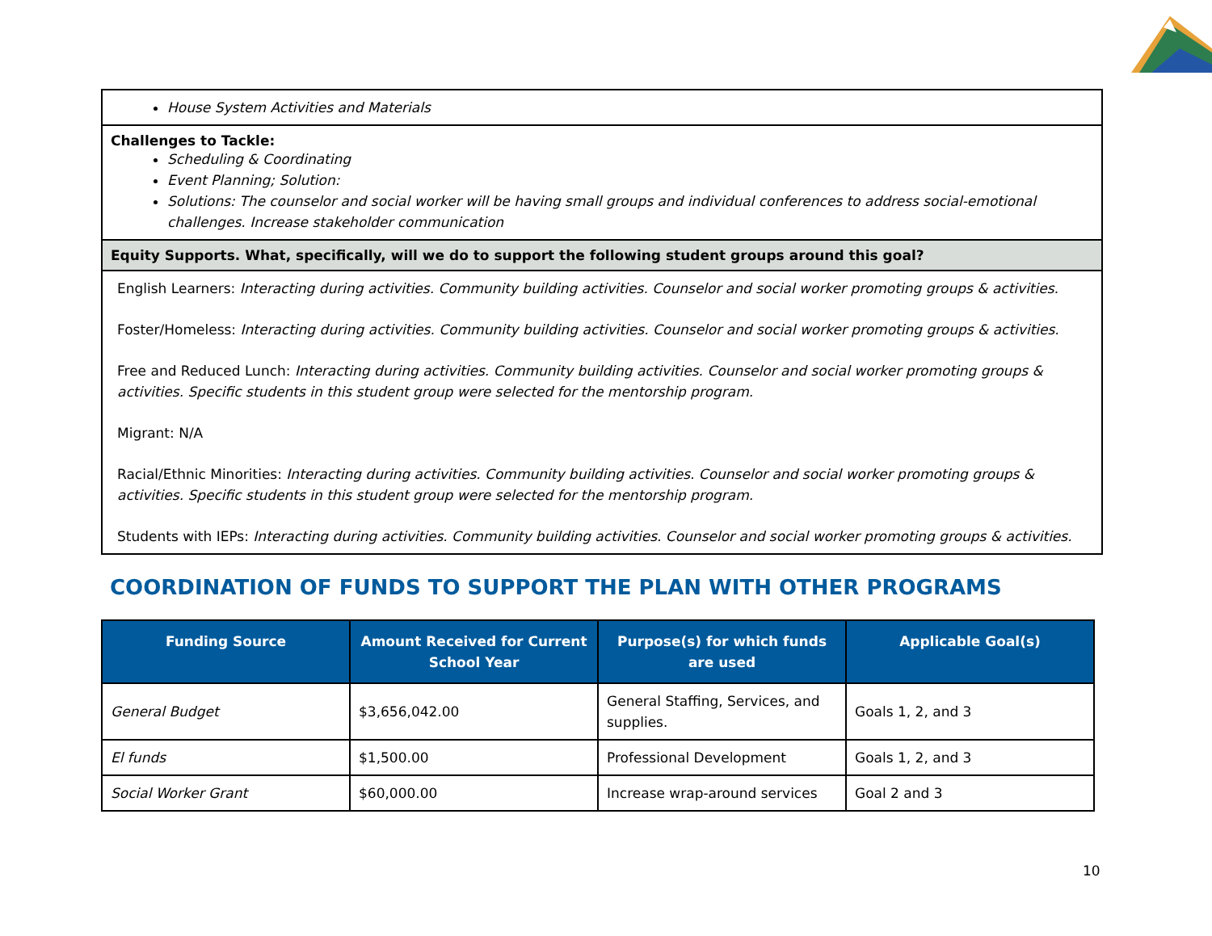| House System Activities and Materials |
| Challenges to Tackle: Scheduling & Coordinating Event Planning; Solution: Solutions: The counselor and social worker will be having small groups and individual conferences to address social-emotional challenges. Increase stakeholder communication |
| Equity Supports. What, specifically, will we do to support the following student groups around this goal? |
| English Learners: Interacting during activities. Community building activities. Counselor and social worker promoting groups & activities. Foster/Homeless: Interacting during activities. Community building activities. Counselor and social worker promoting groups & activities. Free and Reduced Lunch: Interacting during activities. Community building activities. Counselor and social worker promoting groups & activities. Specific students in this student group were selected for the mentorship program. Migrant: N/A Racial/Ethnic Minorities: Interacting during activities. Community building activities. Counselor and social worker promoting groups & activities. Specific students in this student group were selected for the mentorship program. Students with IEPs: Interacting during activities. Community building activities. Counselor and social worker promoting groups & activities. |
COORDINATION OF FUNDS TO SUPPORT THE PLAN WITH OTHER PROGRAMS
| Funding Source | Amount Received for Current School Year | Purpose(s) for which funds are used | Applicable Goal(s) |
| --- | --- | --- | --- |
| General Budget | $3,656,042.00 | General Staffing, Services, and supplies. | Goals 1, 2, and 3 |
| El funds | $1,500.00 | Professional Development | Goals 1, 2, and 3 |
| Social Worker Grant | $60,000.00 | Increase wrap-around services | Goal 2 and 3 |
10